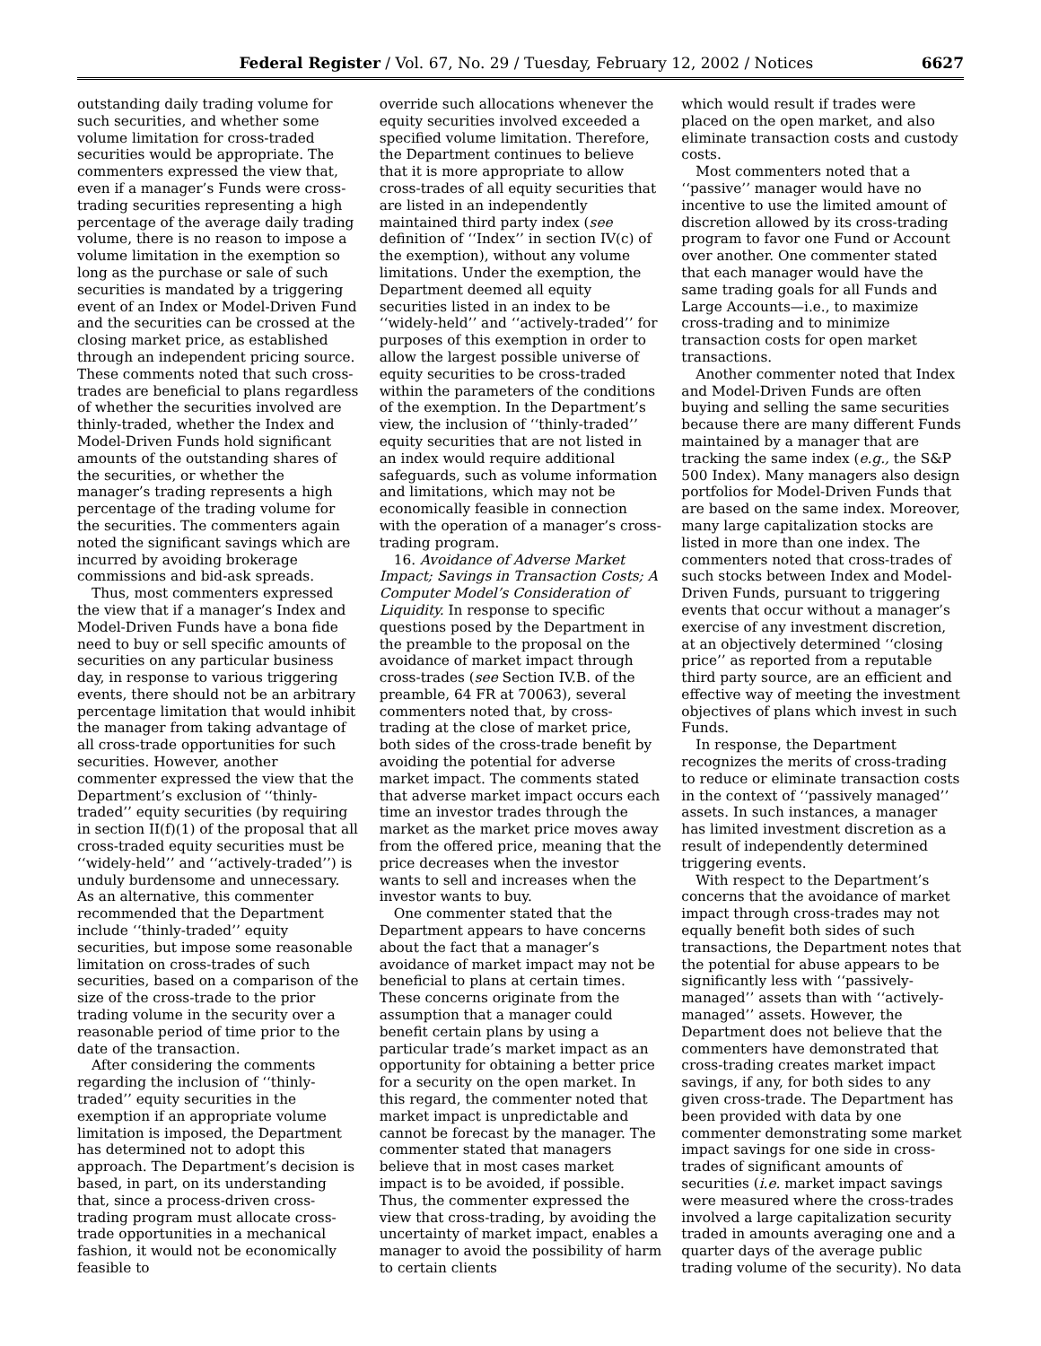Federal Register / Vol. 67, No. 29 / Tuesday, February 12, 2002 / Notices 6627
outstanding daily trading volume for such securities, and whether some volume limitation for cross-traded securities would be appropriate. The commenters expressed the view that, even if a manager’s Funds were cross-trading securities representing a high percentage of the average daily trading volume, there is no reason to impose a volume limitation in the exemption so long as the purchase or sale of such securities is mandated by a triggering event of an Index or Model-Driven Fund and the securities can be crossed at the closing market price, as established through an independent pricing source. These comments noted that such cross-trades are beneficial to plans regardless of whether the securities involved are thinly-traded, whether the Index and Model-Driven Funds hold significant amounts of the outstanding shares of the securities, or whether the manager’s trading represents a high percentage of the trading volume for the securities. The commenters again noted the significant savings which are incurred by avoiding brokerage commissions and bid-ask spreads.
Thus, most commenters expressed the view that if a manager’s Index and Model-Driven Funds have a bona fide need to buy or sell specific amounts of securities on any particular business day, in response to various triggering events, there should not be an arbitrary percentage limitation that would inhibit the manager from taking advantage of all cross-trade opportunities for such securities. However, another commenter expressed the view that the Department’s exclusion of ‘‘thinly-traded’’ equity securities (by requiring in section II(f)(1) of the proposal that all cross-traded equity securities must be ‘‘widely-held’’ and ‘‘actively-traded’’) is unduly burdensome and unnecessary. As an alternative, this commenter recommended that the Department include ‘‘thinly-traded’’ equity securities, but impose some reasonable limitation on cross-trades of such securities, based on a comparison of the size of the cross-trade to the prior trading volume in the security over a reasonable period of time prior to the date of the transaction.
After considering the comments regarding the inclusion of ‘‘thinly-traded’’ equity securities in the exemption if an appropriate volume limitation is imposed, the Department has determined not to adopt this approach. The Department’s decision is based, in part, on its understanding that, since a process-driven cross-trading program must allocate cross-trade opportunities in a mechanical fashion, it would not be economically feasible to
override such allocations whenever the equity securities involved exceeded a specified volume limitation. Therefore, the Department continues to believe that it is more appropriate to allow cross-trades of all equity securities that are listed in an independently maintained third party index (see definition of ‘‘Index’’ in section IV(c) of the exemption), without any volume limitations. Under the exemption, the Department deemed all equity securities listed in an index to be ‘‘widely-held’’ and ‘‘actively-traded’’ for purposes of this exemption in order to allow the largest possible universe of equity securities to be cross-traded within the parameters of the conditions of the exemption. In the Department’s view, the inclusion of ‘‘thinly-traded’’ equity securities that are not listed in an index would require additional safeguards, such as volume information and limitations, which may not be economically feasible in connection with the operation of a manager’s cross-trading program.
16. Avoidance of Adverse Market Impact; Savings in Transaction Costs; A Computer Model’s Consideration of Liquidity. In response to specific questions posed by the Department in the preamble to the proposal on the avoidance of market impact through cross-trades (see Section IV.B. of the preamble, 64 FR at 70063), several commenters noted that, by cross-trading at the close of market price, both sides of the cross-trade benefit by avoiding the potential for adverse market impact. The comments stated that adverse market impact occurs each time an investor trades through the market as the market price moves away from the offered price, meaning that the price decreases when the investor wants to sell and increases when the investor wants to buy.
One commenter stated that the Department appears to have concerns about the fact that a manager’s avoidance of market impact may not be beneficial to plans at certain times. These concerns originate from the assumption that a manager could benefit certain plans by using a particular trade’s market impact as an opportunity for obtaining a better price for a security on the open market. In this regard, the commenter noted that market impact is unpredictable and cannot be forecast by the manager. The commenter stated that managers believe that in most cases market impact is to be avoided, if possible. Thus, the commenter expressed the view that cross-trading, by avoiding the uncertainty of market impact, enables a manager to avoid the possibility of harm to certain clients
which would result if trades were placed on the open market, and also eliminate transaction costs and custody costs.
Most commenters noted that a ‘‘passive’’ manager would have no incentive to use the limited amount of discretion allowed by its cross-trading program to favor one Fund or Account over another. One commenter stated that each manager would have the same trading goals for all Funds and Large Accounts—i.e., to maximize cross-trading and to minimize transaction costs for open market transactions.
Another commenter noted that Index and Model-Driven Funds are often buying and selling the same securities because there are many different Funds maintained by a manager that are tracking the same index (e.g., the S&P 500 Index). Many managers also design portfolios for Model-Driven Funds that are based on the same index. Moreover, many large capitalization stocks are listed in more than one index. The commenters noted that cross-trades of such stocks between Index and Model-Driven Funds, pursuant to triggering events that occur without a manager’s exercise of any investment discretion, at an objectively determined ‘‘closing price’’ as reported from a reputable third party source, are an efficient and effective way of meeting the investment objectives of plans which invest in such Funds.
In response, the Department recognizes the merits of cross-trading to reduce or eliminate transaction costs in the context of ‘‘passively managed’’ assets. In such instances, a manager has limited investment discretion as a result of independently determined triggering events.
With respect to the Department’s concerns that the avoidance of market impact through cross-trades may not equally benefit both sides of such transactions, the Department notes that the potential for abuse appears to be significantly less with ‘‘passively-managed’’ assets than with ‘‘actively-managed’’ assets. However, the Department does not believe that the commenters have demonstrated that cross-trading creates market impact savings, if any, for both sides to any given cross-trade. The Department has been provided with data by one commenter demonstrating some market impact savings for one side in cross-trades of significant amounts of securities (i.e. market impact savings were measured where the cross-trades involved a large capitalization security traded in amounts averaging one and a quarter days of the average public trading volume of the security). No data